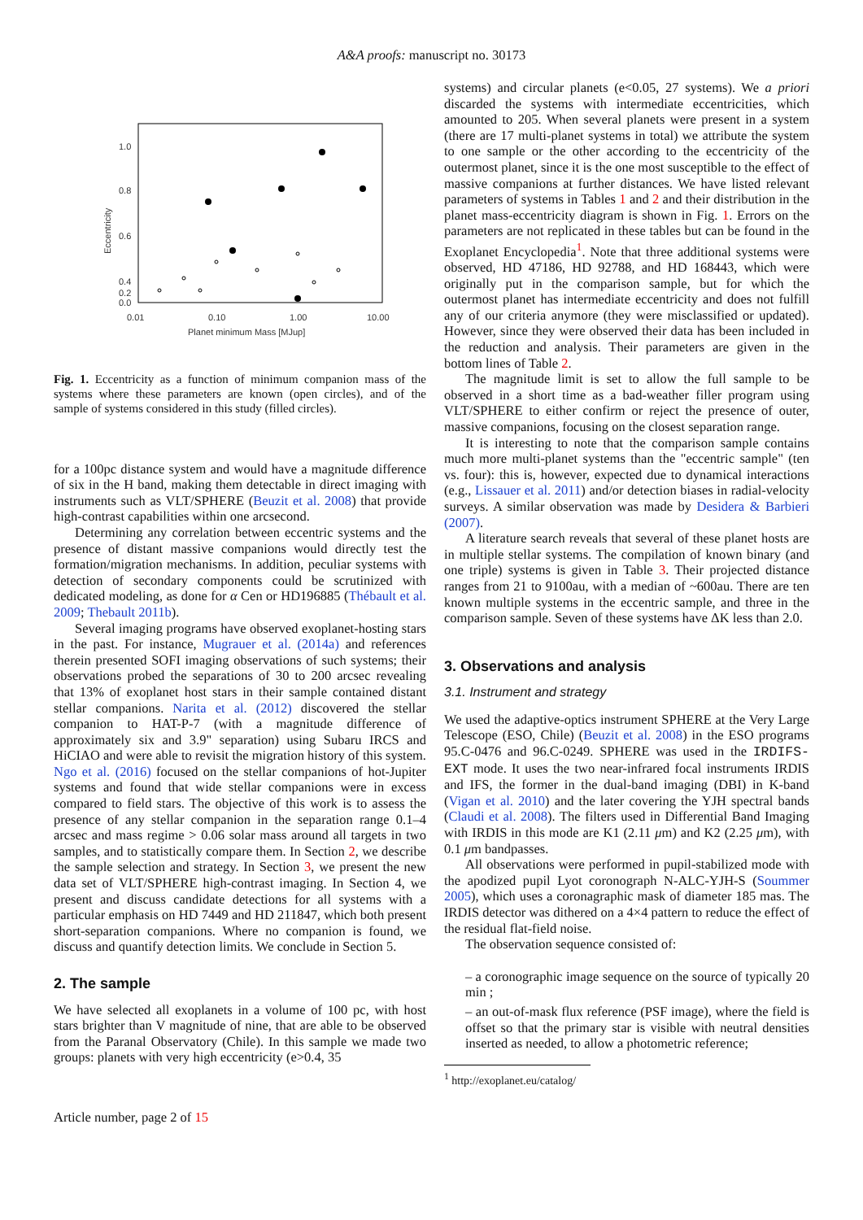A&A proofs: manuscript no. 30173
1.0
0.8
0.6
0.4
0.2
0.0
0.01
0.10
1.00
10.00
Planet minimum Mass [MJup]
Eccentricity
Fig. 1. Eccentricity as a function of minimum companion mass of the systems where these parameters are known (open circles), and of the sample of systems considered in this study (filled circles).
for a 100pc distance system and would have a magnitude difference of six in the H band, making them detectable in direct imaging with instruments such as VLT/SPHERE (Beuzit et al. 2008) that provide high-contrast capabilities within one arcsecond.
Determining any correlation between eccentric systems and the presence of distant massive companions would directly test the formation/migration mechanisms. In addition, peculiar systems with detection of secondary components could be scrutinized with dedicated modeling, as done for α Cen or HD196885 (Thébault et al. 2009; Thebault 2011b).
Several imaging programs have observed exoplanet-hosting stars in the past. For instance, Mugrauer et al. (2014a) and references therein presented SOFI imaging observations of such systems; their observations probed the separations of 30 to 200 arcsec revealing that 13% of exoplanet host stars in their sample contained distant stellar companions. Narita et al. (2012) discovered the stellar companion to HAT-P-7 (with a magnitude difference of approximately six and 3.9" separation) using Subaru IRCS and HiCIAO and were able to revisit the migration history of this system. Ngo et al. (2016) focused on the stellar companions of hot-Jupiter systems and found that wide stellar companions were in excess compared to field stars. The objective of this work is to assess the presence of any stellar companion in the separation range 0.1–4 arcsec and mass regime > 0.06 solar mass around all targets in two samples, and to statistically compare them. In Section 2, we describe the sample selection and strategy. In Section 3, we present the new data set of VLT/SPHERE high-contrast imaging. In Section 4, we present and discuss candidate detections for all systems with a particular emphasis on HD 7449 and HD 211847, which both present short-separation companions. Where no companion is found, we discuss and quantify detection limits. We conclude in Section 5.
2. The sample
We have selected all exoplanets in a volume of 100 pc, with host stars brighter than V magnitude of nine, that are able to be observed from the Paranal Observatory (Chile). In this sample we made two groups: planets with very high eccentricity (e>0.4, 35
systems) and circular planets (e<0.05, 27 systems). We a priori discarded the systems with intermediate eccentricities, which amounted to 205. When several planets were present in a system (there are 17 multi-planet systems in total) we attribute the system to one sample or the other according to the eccentricity of the outermost planet, since it is the one most susceptible to the effect of massive companions at further distances. We have listed relevant parameters of systems in Tables 1 and 2 and their distribution in the planet mass-eccentricity diagram is shown in Fig. 1. Errors on the parameters are not replicated in these tables but can be found in the Exoplanet Encyclopedia<sup>1</sup>. Note that three additional systems were observed, HD 47186, HD 92788, and HD 168443, which were originally put in the comparison sample, but for which the outermost planet has intermediate eccentricity and does not fulfill any of our criteria anymore (they were misclassified or updated). However, since they were observed their data has been included in the reduction and analysis. Their parameters are given in the bottom lines of Table 2.
The magnitude limit is set to allow the full sample to be observed in a short time as a bad-weather filler program using VLT/SPHERE to either confirm or reject the presence of outer, massive companions, focusing on the closest separation range.
It is interesting to note that the comparison sample contains much more multi-planet systems than the "eccentric sample" (ten vs. four): this is, however, expected due to dynamical interactions (e.g., Lissauer et al. 2011) and/or detection biases in radial-velocity surveys. A similar observation was made by Desidera & Barbieri (2007).
A literature search reveals that several of these planet hosts are in multiple stellar systems. The compilation of known binary (and one triple) systems is given in Table 3. Their projected distance ranges from 21 to 9100au, with a median of ~600au. There are ten known multiple systems in the eccentric sample, and three in the comparison sample. Seven of these systems have ΔK less than 2.0.
3. Observations and analysis
3.1. Instrument and strategy
We used the adaptive-optics instrument SPHERE at the Very Large Telescope (ESO, Chile) (Beuzit et al. 2008) in the ESO programs 95.C-0476 and 96.C-0249. SPHERE was used in the IRDIFS-EXT mode. It uses the two near-infrared focal instruments IRDIS and IFS, the former in the dual-band imaging (DBI) in K-band (Vigan et al. 2010) and the later covering the YJH spectral bands (Claudi et al. 2008). The filters used in Differential Band Imaging with IRDIS in this mode are K1 (2.11 μm) and K2 (2.25 μm), with 0.1 μm bandpasses.
All observations were performed in pupil-stabilized mode with the apodized pupil Lyot coronograph N-ALC-YJH-S (Soummer 2005), which uses a coronagraphic mask of diameter 185 mas. The IRDIS detector was dithered on a 4×4 pattern to reduce the effect of the residual flat-field noise.
The observation sequence consisted of:
– a coronographic image sequence on the source of typically 20 min ;
– an out-of-mask flux reference (PSF image), where the field is offset so that the primary star is visible with neutral densities inserted as needed, to allow a photometric reference;
<sup>1</sup> http://exoplanet.eu/catalog/
Article number, page 2 of 15